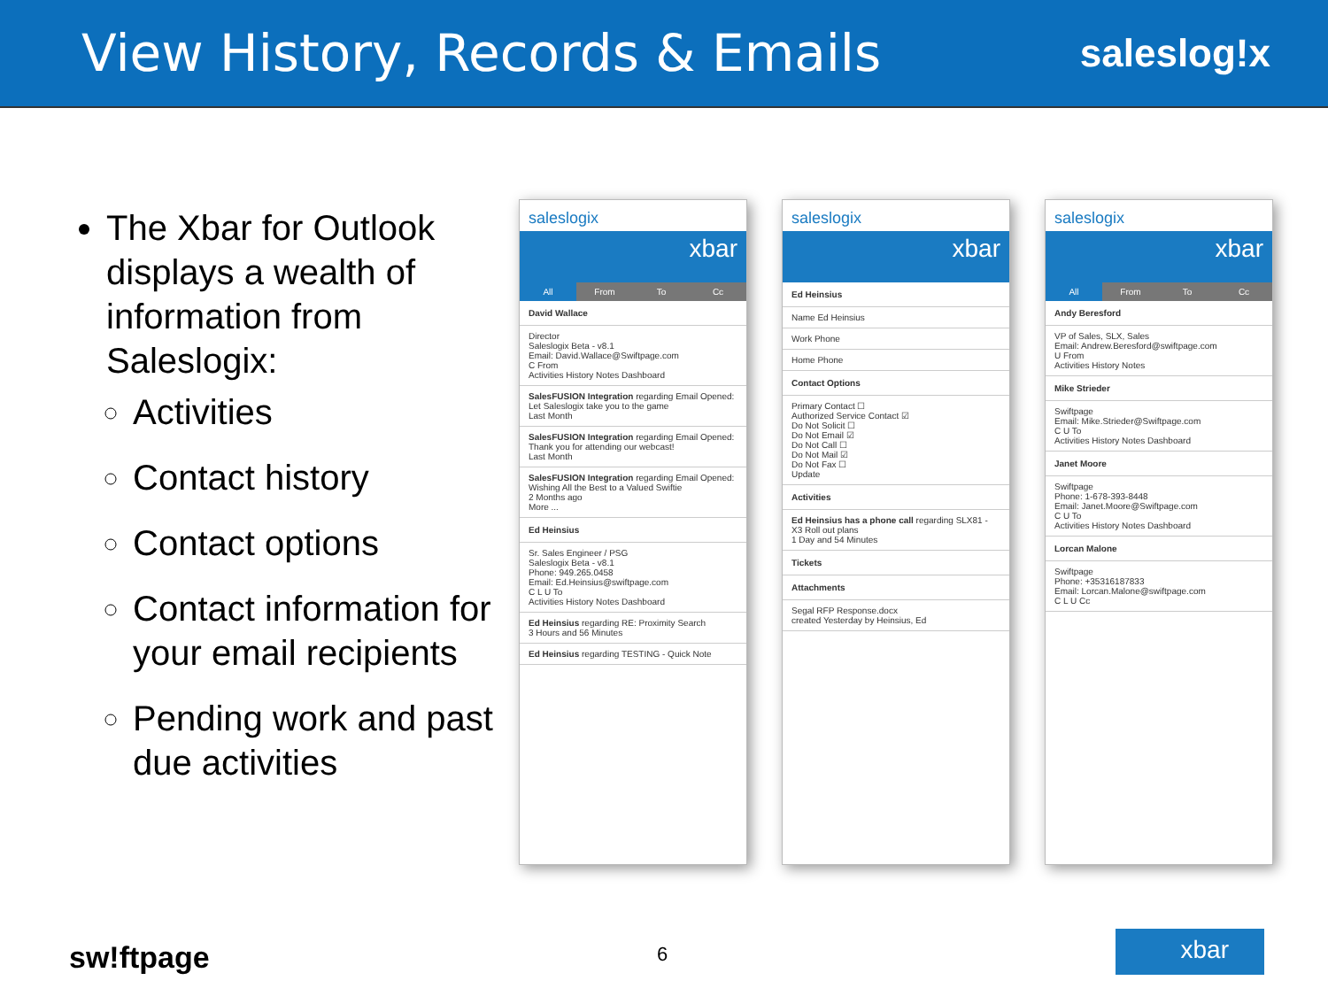View History, Records & Emails
saleslog!x
The Xbar for Outlook displays a wealth of information from Saleslogix:
Activities
Contact history
Contact options
Contact information for your email recipients
Pending work and past due activities
saleslogix
xbar
All From To Cc
David Wallace
Director
Saleslogix Beta - v8.1
Email: David.Wallace@Swiftpage.com
C From
Activities History Notes Dashboard
SalesFUSION Integration regarding Email Opened: Let Saleslogix take you to the game
Last Month
SalesFUSION Integration regarding Email Opened: Thank you for attending our webcast!
Last Month
SalesFUSION Integration regarding Email Opened: Wishing All the Best to a Valued Swiftie
2 Months ago
More ...
Ed Heinsius
Sr. Sales Engineer / PSG
Saleslogix Beta - v8.1
Phone: 949.265.0458
Email: Ed.Heinsius@swiftpage.com
C L U To
Activities History Notes Dashboard
Ed Heinsius regarding RE: Proximity Search
3 Hours and 56 Minutes
Ed Heinsius regarding TESTING - Quick Note
saleslogix
xbar
Ed Heinsius
Name Ed Heinsius
Work Phone
Home Phone
Contact Options
Primary Contact ☐
Authorized Service Contact ☑
Do Not Solicit ☐
Do Not Email ☑
Do Not Call ☐
Do Not Mail ☑
Do Not Fax ☐
Update
Activities
Ed Heinsius has a phone call regarding SLX81 - X3 Roll out plans
1 Day and 54 Minutes
Tickets
Attachments
Segal RFP Response.docx
created Yesterday by Heinsius, Ed
saleslogix
xbar
All From To Cc
Andy Beresford
VP of Sales, SLX, Sales
Email: Andrew.Beresford@swiftpage.com
U From
Activities History Notes
Mike Strieder
Swiftpage
Email: Mike.Strieder@Swiftpage.com
C U To
Activities History Notes Dashboard
Janet Moore
Swiftpage
Phone: 1-678-393-8448
Email: Janet.Moore@Swiftpage.com
C U To
Activities History Notes Dashboard
Lorcan Malone
Swiftpage
Phone: +35316187833
Email: Lorcan.Malone@swiftpage.com
C L U Cc
sw!ftpage 6 xbar